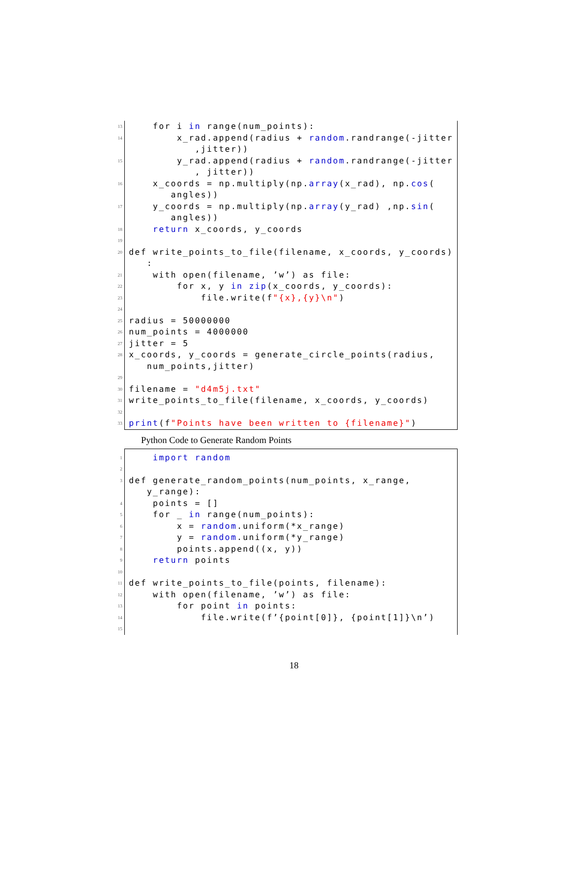13
for i in range(num_points):
14
x_rad.append(radius + random.randrange(-jitter ,jitter))
15
y_rad.append(radius + random.randrange(-jitter , jitter))
16
x_coords = np.multiply(np.array(x_rad), np.cos( angles))
17
y_coords = np.multiply(np.array(y_rad) ,np.sin( angles))
18
return x_coords, y_coords
19
20
def write_points_to_file(filename, x_coords, y_coords) :
21
with open(filename, ’w’) as file:
22
for x, y in zip(x_coords, y_coords):
23
file.write(f"{x},{y}\n")
24
25
radius = 50000000
26
num_points = 4000000
27
jitter = 5
28
x_coords, y_coords = generate_circle_points(radius, num_points,jitter)
29
30
filename = "d4m5j.txt"
31
write_points_to_file(filename, x_coords, y_coords)
32
33
print(f"Points have been written to {filename}")
Python Code to Generate Random Points
1
import random
2
3
def generate_random_points(num_points, x_range, y_range):
4
points = []
5
for _ in range(num_points):
6
x = random.uniform(*x_range)
7
y = random.uniform(*y_range)
8
points.append((x, y))
9
return points
10
11
def write_points_to_file(points, filename):
12
with open(filename, ’w’) as file:
13
for point in points:
14
file.write(f’{point[0]}, {point[1]}\n’)
15
18